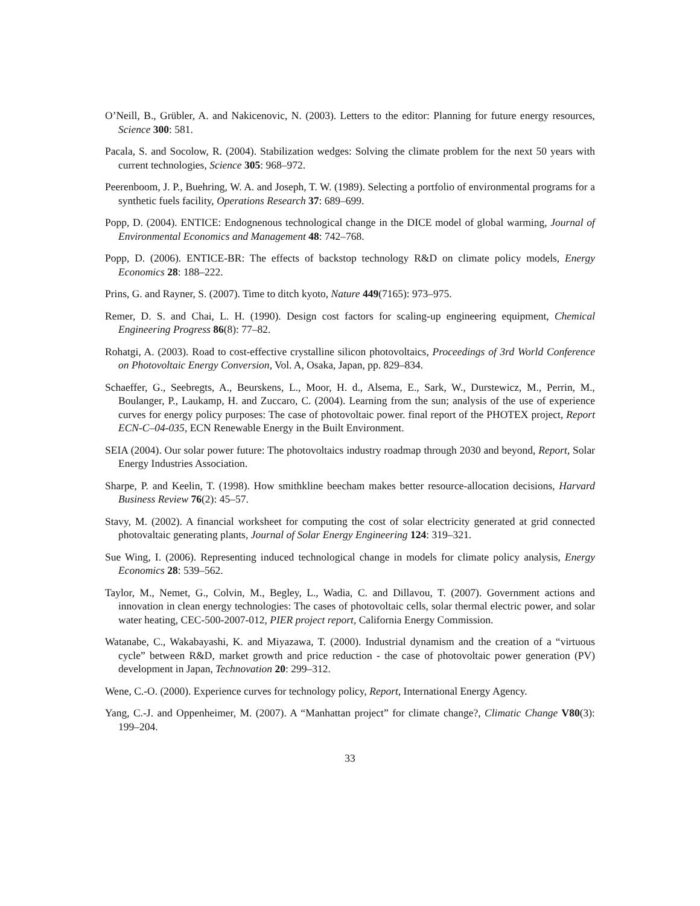O’Neill, B., Grübler, A. and Nakicenovic, N. (2003). Letters to the editor: Planning for future energy resources, Science 300: 581.
Pacala, S. and Socolow, R. (2004). Stabilization wedges: Solving the climate problem for the next 50 years with current technologies, Science 305: 968–972.
Peerenboom, J. P., Buehring, W. A. and Joseph, T. W. (1989). Selecting a portfolio of environmental programs for a synthetic fuels facility, Operations Research 37: 689–699.
Popp, D. (2004). ENTICE: Endognenous technological change in the DICE model of global warming, Journal of Environmental Economics and Management 48: 742–768.
Popp, D. (2006). ENTICE-BR: The effects of backstop technology R&D on climate policy models, Energy Economics 28: 188–222.
Prins, G. and Rayner, S. (2007). Time to ditch kyoto, Nature 449(7165): 973–975.
Remer, D. S. and Chai, L. H. (1990). Design cost factors for scaling-up engineering equipment, Chemical Engineering Progress 86(8): 77–82.
Rohatgi, A. (2003). Road to cost-effective crystalline silicon photovoltaics, Proceedings of 3rd World Conference on Photovoltaic Energy Conversion, Vol. A, Osaka, Japan, pp. 829–834.
Schaeffer, G., Seebregts, A., Beurskens, L., Moor, H. d., Alsema, E., Sark, W., Durstewicz, M., Perrin, M., Boulanger, P., Laukamp, H. and Zuccaro, C. (2004). Learning from the sun; analysis of the use of experience curves for energy policy purposes: The case of photovoltaic power. final report of the PHOTEX project, Report ECN-C–04-035, ECN Renewable Energy in the Built Environment.
SEIA (2004). Our solar power future: The photovoltaics industry roadmap through 2030 and beyond, Report, Solar Energy Industries Association.
Sharpe, P. and Keelin, T. (1998). How smithkline beecham makes better resource-allocation decisions, Harvard Business Review 76(2): 45–57.
Stavy, M. (2002). A financial worksheet for computing the cost of solar electricity generated at grid connected photovaltaic generating plants, Journal of Solar Energy Engineering 124: 319–321.
Sue Wing, I. (2006). Representing induced technological change in models for climate policy analysis, Energy Economics 28: 539–562.
Taylor, M., Nemet, G., Colvin, M., Begley, L., Wadia, C. and Dillavou, T. (2007). Government actions and innovation in clean energy technologies: The cases of photovoltaic cells, solar thermal electric power, and solar water heating, CEC-500-2007-012, PIER project report, California Energy Commission.
Watanabe, C., Wakabayashi, K. and Miyazawa, T. (2000). Industrial dynamism and the creation of a “virtuous cycle” between R&D, market growth and price reduction - the case of photovoltaic power generation (PV) development in Japan, Technovation 20: 299–312.
Wene, C.-O. (2000). Experience curves for technology policy, Report, International Energy Agency.
Yang, C.-J. and Oppenheimer, M. (2007). A “Manhattan project” for climate change?, Climatic Change V80(3): 199–204.
33